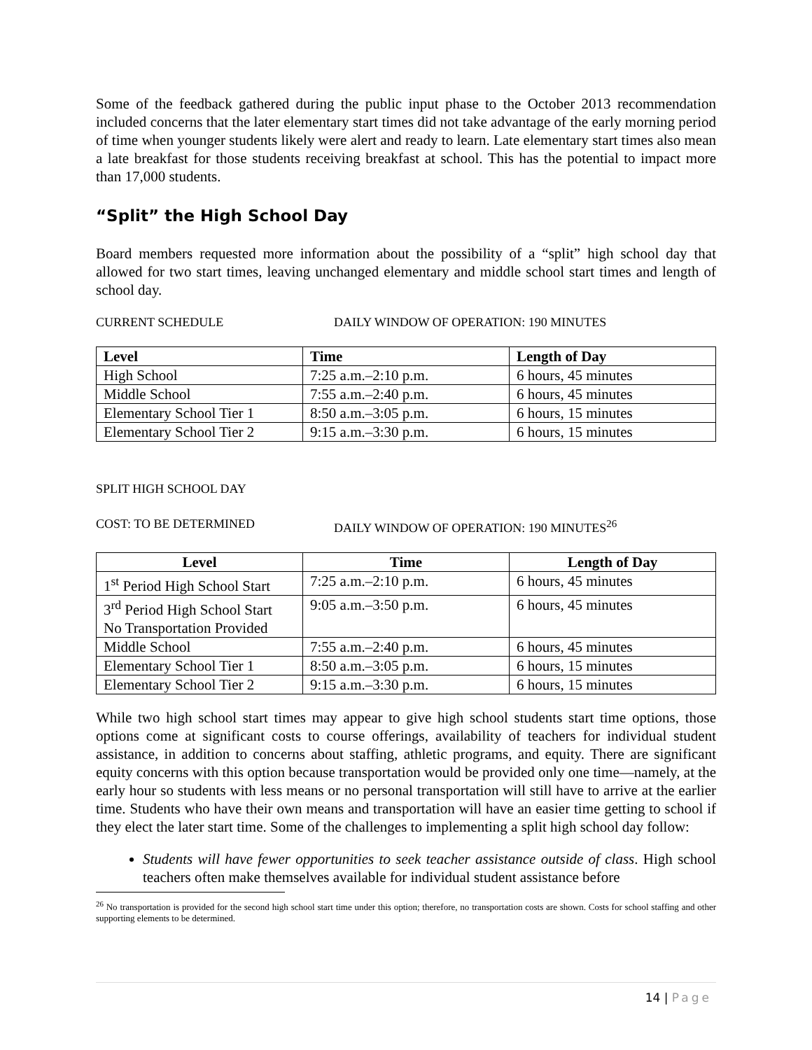Some of the feedback gathered during the public input phase to the October 2013 recommendation included concerns that the later elementary start times did not take advantage of the early morning period of time when younger students likely were alert and ready to learn. Late elementary start times also mean a late breakfast for those students receiving breakfast at school. This has the potential to impact more than 17,000 students.
“Split” the High School Day
Board members requested more information about the possibility of a “split” high school day that allowed for two start times, leaving unchanged elementary and middle school start times and length of school day.
CURRENT SCHEDULE DAILY WINDOW OF OPERATION: 190 MINUTES
| Level | Time | Length of Day |
| --- | --- | --- |
| High School | 7:25 a.m.–2:10 p.m. | 6 hours, 45 minutes |
| Middle School | 7:55 a.m.–2:40 p.m. | 6 hours, 45 minutes |
| Elementary School Tier 1 | 8:50 a.m.–3:05 p.m. | 6 hours, 15 minutes |
| Elementary School Tier 2 | 9:15 a.m.–3:30 p.m. | 6 hours, 15 minutes |
SPLIT HIGH SCHOOL DAY
COST: TO BE DETERMINED DAILY WINDOW OF OPERATION: 190 MINUTES<sup>26</sup>
| Level | Time | Length of Day |
| --- | --- | --- |
| 1<sup>st</sup> Period High School Start | 7:25 a.m.–2:10 p.m. | 6 hours, 45 minutes |
| 3<sup>rd</sup> Period High School Start No Transportation Provided | 9:05 a.m.–3:50 p.m. | 6 hours, 45 minutes |
| Middle School | 7:55 a.m.–2:40 p.m. | 6 hours, 45 minutes |
| Elementary School Tier 1 | 8:50 a.m.–3:05 p.m. | 6 hours, 15 minutes |
| Elementary School Tier 2 | 9:15 a.m.–3:30 p.m. | 6 hours, 15 minutes |
While two high school start times may appear to give high school students start time options, those options come at significant costs to course offerings, availability of teachers for individual student assistance, in addition to concerns about staffing, athletic programs, and equity. There are significant equity concerns with this option because transportation would be provided only one time—namely, at the early hour so students with less means or no personal transportation will still have to arrive at the earlier time. Students who have their own means and transportation will have an easier time getting to school if they elect the later start time. Some of the challenges to implementing a split high school day follow:
Students will have fewer opportunities to seek teacher assistance outside of class. High school teachers often make themselves available for individual student assistance before
<sup>26</sup> No transportation is provided for the second high school start time under this option; therefore, no transportation costs are shown. Costs for school staffing and other supporting elements to be determined.
14 | Page